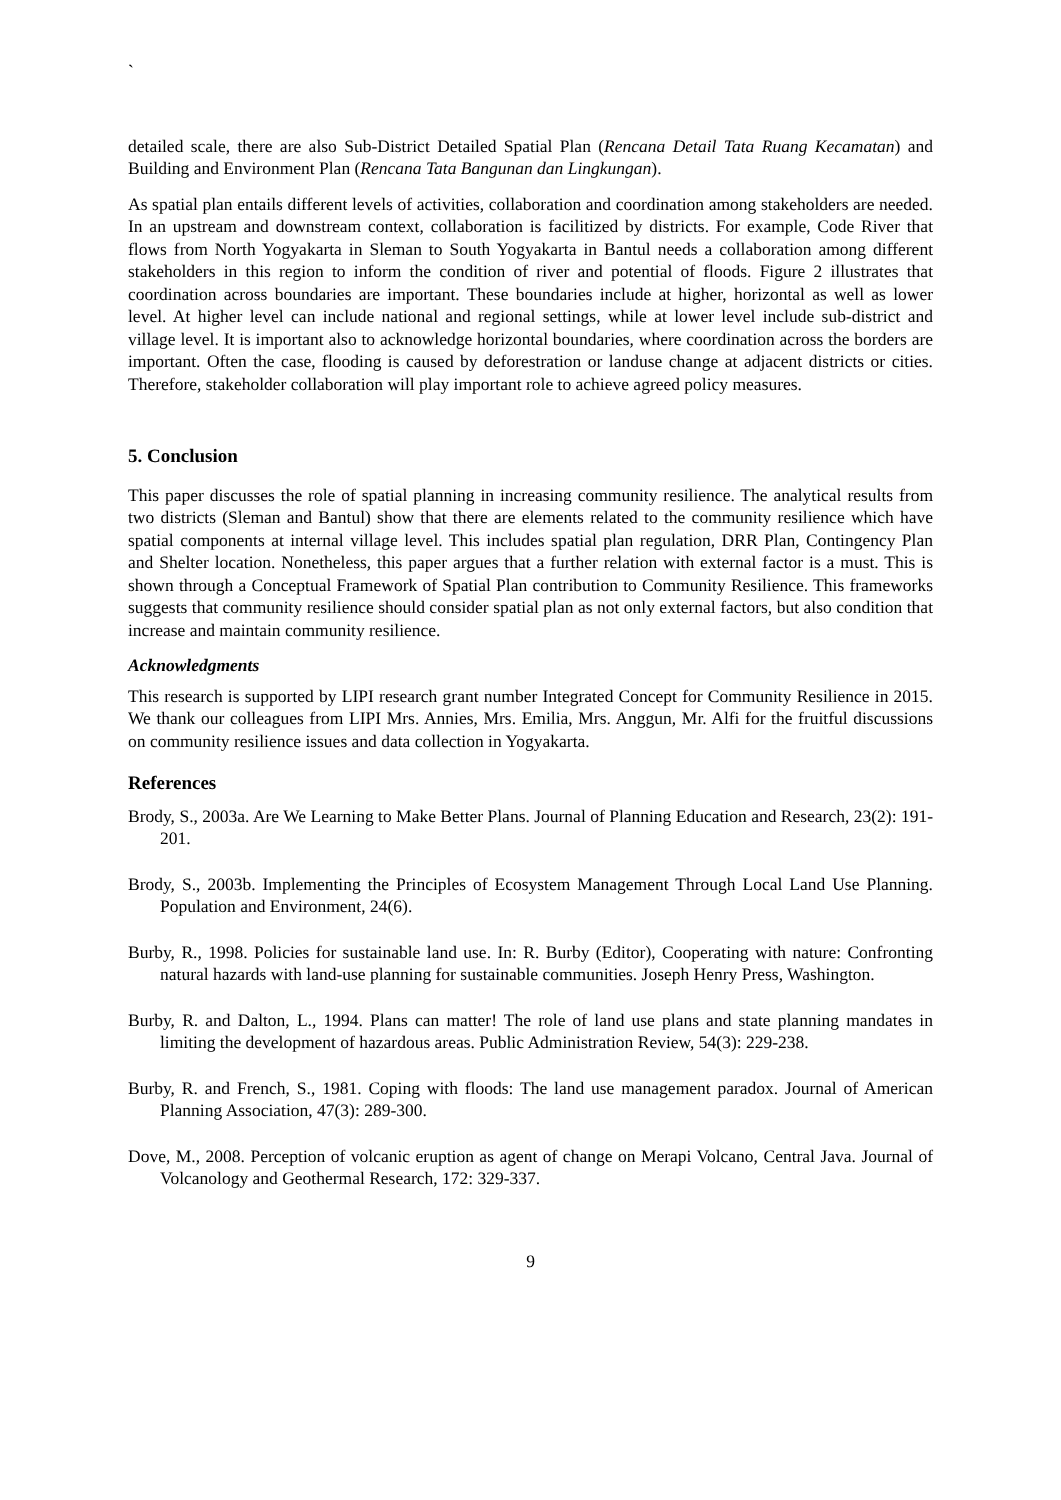`
detailed scale, there are also Sub-District Detailed Spatial Plan (Rencana Detail Tata Ruang Kecamatan) and Building and Environment Plan (Rencana Tata Bangunan dan Lingkungan).
As spatial plan entails different levels of activities, collaboration and coordination among stakeholders are needed. In an upstream and downstream context, collaboration is facilitized by districts. For example, Code River that flows from North Yogyakarta in Sleman to South Yogyakarta in Bantul needs a collaboration among different stakeholders in this region to inform the condition of river and potential of floods. Figure 2 illustrates that coordination across boundaries are important. These boundaries include at higher, horizontal as well as lower level. At higher level can include national and regional settings, while at lower level include sub-district and village level. It is important also to acknowledge horizontal boundaries, where coordination across the borders are important. Often the case, flooding is caused by deforestration or landuse change at adjacent districts or cities. Therefore, stakeholder collaboration will play important role to achieve agreed policy measures.
5. Conclusion
This paper discusses the role of spatial planning in increasing community resilience. The analytical results from two districts (Sleman and Bantul) show that there are elements related to the community resilience which have spatial components at internal village level. This includes spatial plan regulation, DRR Plan, Contingency Plan and Shelter location. Nonetheless, this paper argues that a further relation with external factor is a must. This is shown through a Conceptual Framework of Spatial Plan contribution to Community Resilience. This frameworks suggests that community resilience should consider spatial plan as not only external factors, but also condition that increase and maintain community resilience.
Acknowledgments
This research is supported by LIPI research grant number Integrated Concept for Community Resilience in 2015. We thank our colleagues from LIPI Mrs. Annies, Mrs. Emilia, Mrs. Anggun, Mr. Alfi for the fruitful discussions on community resilience issues and data collection in Yogyakarta.
References
Brody, S., 2003a. Are We Learning to Make Better Plans. Journal of Planning Education and Research, 23(2): 191-201.
Brody, S., 2003b. Implementing the Principles of Ecosystem Management Through Local Land Use Planning. Population and Environment, 24(6).
Burby, R., 1998. Policies for sustainable land use. In: R. Burby (Editor), Cooperating with nature: Confronting natural hazards with land-use planning for sustainable communities. Joseph Henry Press, Washington.
Burby, R. and Dalton, L., 1994. Plans can matter! The role of land use plans and state planning mandates in limiting the development of hazardous areas. Public Administration Review, 54(3): 229-238.
Burby, R. and French, S., 1981. Coping with floods: The land use management paradox. Journal of American Planning Association, 47(3): 289-300.
Dove, M., 2008. Perception of volcanic eruption as agent of change on Merapi Volcano, Central Java. Journal of Volcanology and Geothermal Research, 172: 329-337.
9